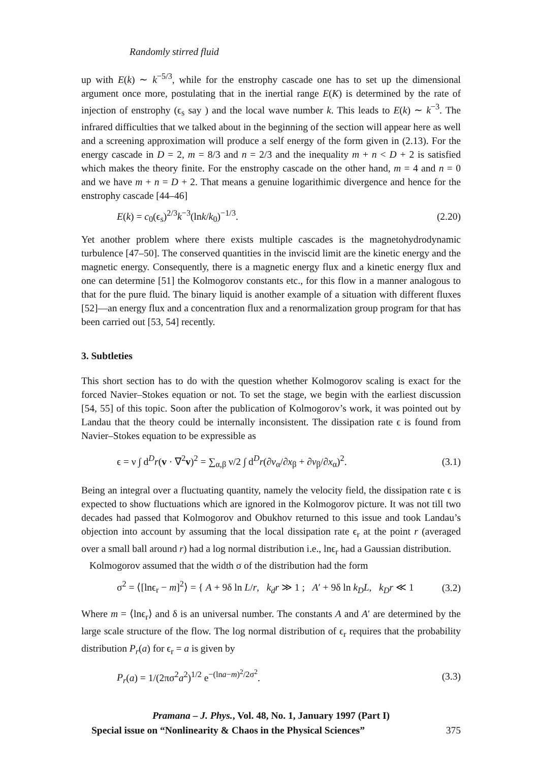Randomly stirred fluid
up with E(k) ∼ k<sup>−5/3</sup>, while for the enstrophy cascade one has to set up the dimensional argument once more, postulating that in the inertial range E(K) is determined by the rate of injection of enstrophy (ϵ<sub>s</sub> say ) and the local wave number k. This leads to E(k) ∼ k<sup>−3</sup>. The infrared difficulties that we talked about in the beginning of the section will appear here as well and a screening approximation will produce a self energy of the form given in (2.13). For the energy cascade in D = 2, m = 8/3 and n = 2/3 and the inequality m + n < D + 2 is satisfied which makes the theory finite. For the enstrophy cascade on the other hand, m = 4 and n = 0 and we have m + n = D + 2. That means a genuine logarithimic divergence and hence for the enstrophy cascade [44–46]
E(k) = c<sub>0</sub>(ϵ<sub>s</sub>)<sup>2/3</sup>k<sup>−3</sup>(lnk/k<sub>0</sub>)<sup>−1/3</sup>. (2.20)
Yet another problem where there exists multiple cascades is the magnetohydrodynamic turbulence [47–50]. The conserved quantities in the inviscid limit are the kinetic energy and the magnetic energy. Consequently, there is a magnetic energy flux and a kinetic energy flux and one can determine [51] the Kolmogorov constants etc., for this flow in a manner analogous to that for the pure fluid. The binary liquid is another example of a situation with different fluxes [52]—an energy flux and a concentration flux and a renormalization group program for that has been carried out [53, 54] recently.
3. Subtleties
This short section has to do with the question whether Kolmogorov scaling is exact for the forced Navier–Stokes equation or not. To set the stage, we begin with the earliest discussion [54, 55] of this topic. Soon after the publication of Kolmogorov’s work, it was pointed out by Landau that the theory could be internally inconsistent. The dissipation rate ϵ is found from Navier–Stokes equation to be expressible as
ϵ = ν ∫ d<sup>D</sup>r(v · ∇<sup>2</sup>v)<sup>2</sup> = ∑<sub>α,β</sub> ν/2 ∫ d<sup>D</sup>r(∂v<sub>α</sub>/∂x<sub>β</sub> + ∂v<sub>β</sub>/∂x<sub>α</sub>)<sup>2</sup>. (3.1)
Being an integral over a fluctuating quantity, namely the velocity field, the dissipation rate ϵ is expected to show fluctuations which are ignored in the Kolmogorov picture. It was not till two decades had passed that Kolmogorov and Obukhov returned to this issue and took Landau’s objection into account by assuming that the local dissipation rate ϵ<sub>r</sub> at the point r (averaged over a small ball around r) had a log normal distribution i.e., lnϵ<sub>r</sub> had a Gaussian distribution.
Kolmogorov assumed that the width σ of the distribution had the form
σ<sup>2</sup> = ⟨[lnϵ<sub>r</sub> − m]<sup>2</sup>⟩ = { A + 9δ ln L/r, k<sub>d</sub>r ≫ 1 ; A′ + 9δ ln k<sub>D</sub>L, k<sub>D</sub>r ≪ 1 (3.2)
Where m = ⟨lnϵ<sub>r</sub>⟩ and δ is an universal number. The constants A and A′ are determined by the large scale structure of the flow. The log normal distribution of ϵ<sub>r</sub> requires that the probability distribution P<sub>r</sub>(a) for ϵ<sub>r</sub> = a is given by
P<sub>r</sub>(a) = 1/(2πσ<sup>2</sup>a<sup>2</sup>)<sup>1/2</sup> e<sup>−(lna−m)<sup>2</sup>/2σ<sup>2</sup></sup>. (3.3)
Pramana – J. Phys., Vol. 48, No. 1, January 1997 (Part I)
Special issue on “Nonlinearity & Chaos in the Physical Sciences” 375